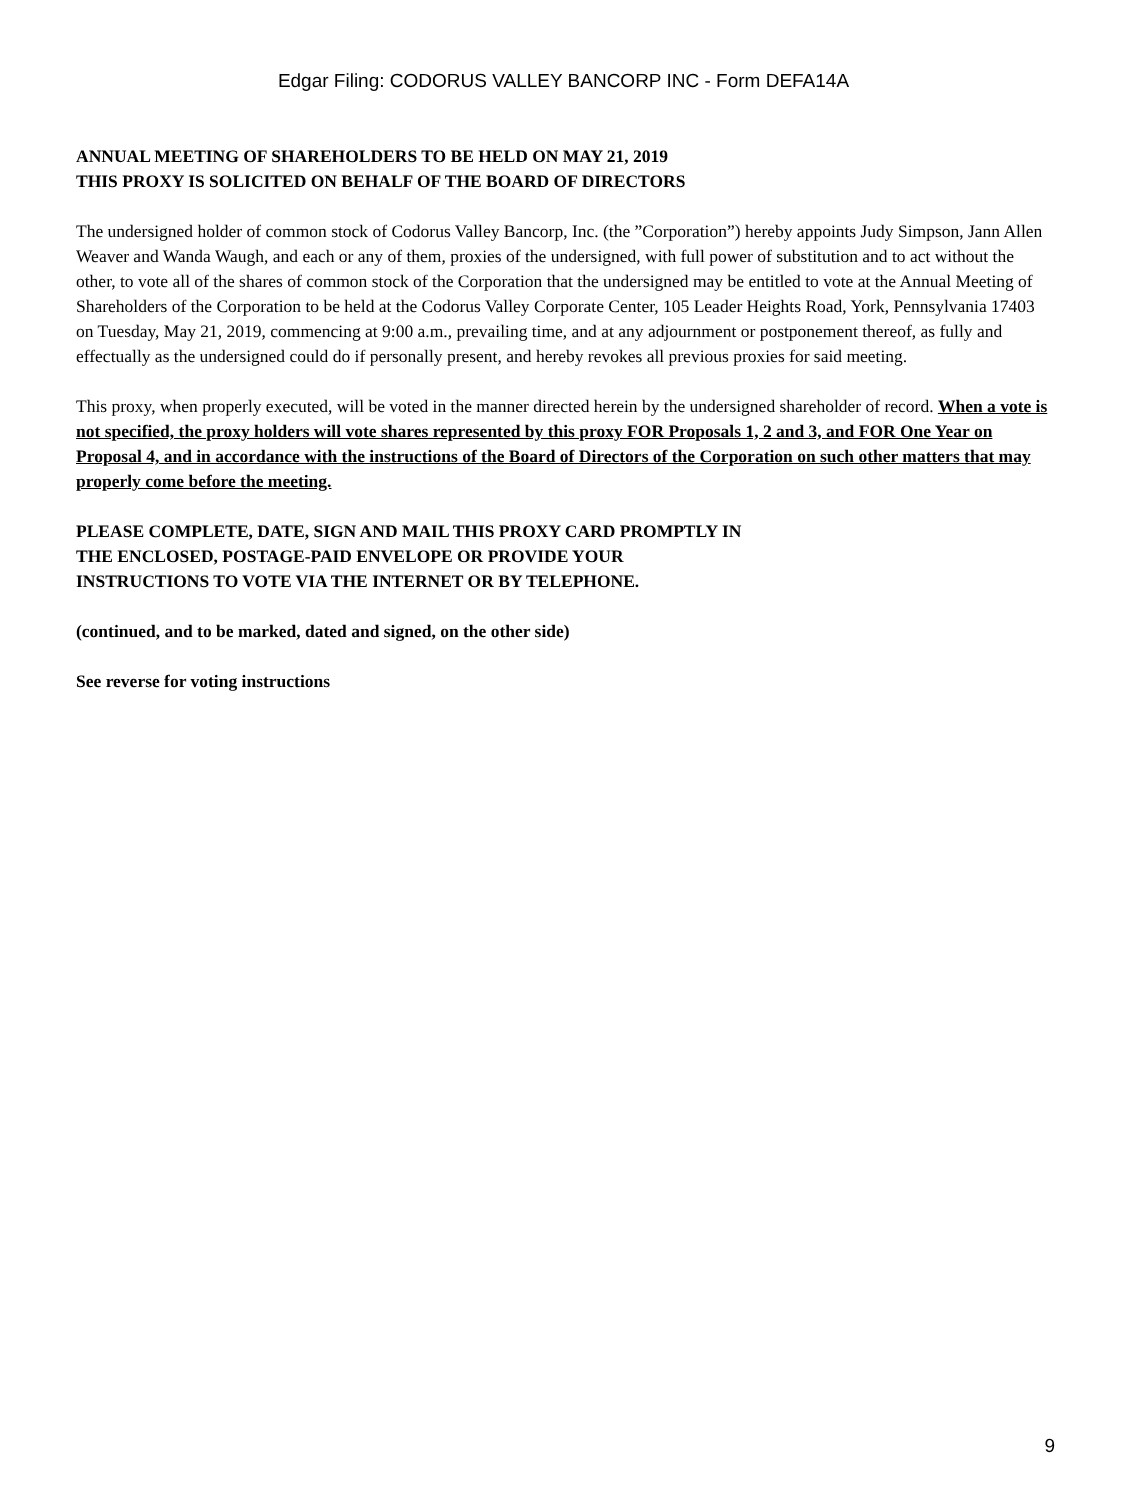Edgar Filing: CODORUS VALLEY BANCORP INC - Form DEFA14A
ANNUAL MEETING OF SHAREHOLDERS TO BE HELD ON MAY 21, 2019
THIS PROXY IS SOLICITED ON BEHALF OF THE BOARD OF DIRECTORS
The undersigned holder of common stock of Codorus Valley Bancorp, Inc. (the ”Corporation”) hereby appoints Judy Simpson, Jann Allen Weaver and Wanda Waugh, and each or any of them, proxies of the undersigned, with full power of substitution and to act without the other, to vote all of the shares of common stock of the Corporation that the undersigned may be entitled to vote at the Annual Meeting of Shareholders of the Corporation to be held at the Codorus Valley Corporate Center, 105 Leader Heights Road, York, Pennsylvania 17403 on Tuesday, May 21, 2019, commencing at 9:00 a.m., prevailing time, and at any adjournment or postponement thereof, as fully and effectually as the undersigned could do if personally present, and hereby revokes all previous proxies for said meeting.
This proxy, when properly executed, will be voted in the manner directed herein by the undersigned shareholder of record. When a vote is not specified, the proxy holders will vote shares represented by this proxy FOR Proposals 1, 2 and 3, and FOR One Year on Proposal 4, and in accordance with the instructions of the Board of Directors of the Corporation on such other matters that may properly come before the meeting.
PLEASE COMPLETE, DATE, SIGN AND MAIL THIS PROXY CARD PROMPTLY IN
THE ENCLOSED, POSTAGE-PAID ENVELOPE OR PROVIDE YOUR
INSTRUCTIONS TO VOTE VIA THE INTERNET OR BY TELEPHONE.
(continued, and to be marked, dated and signed, on the other side)
See reverse for voting instructions
9